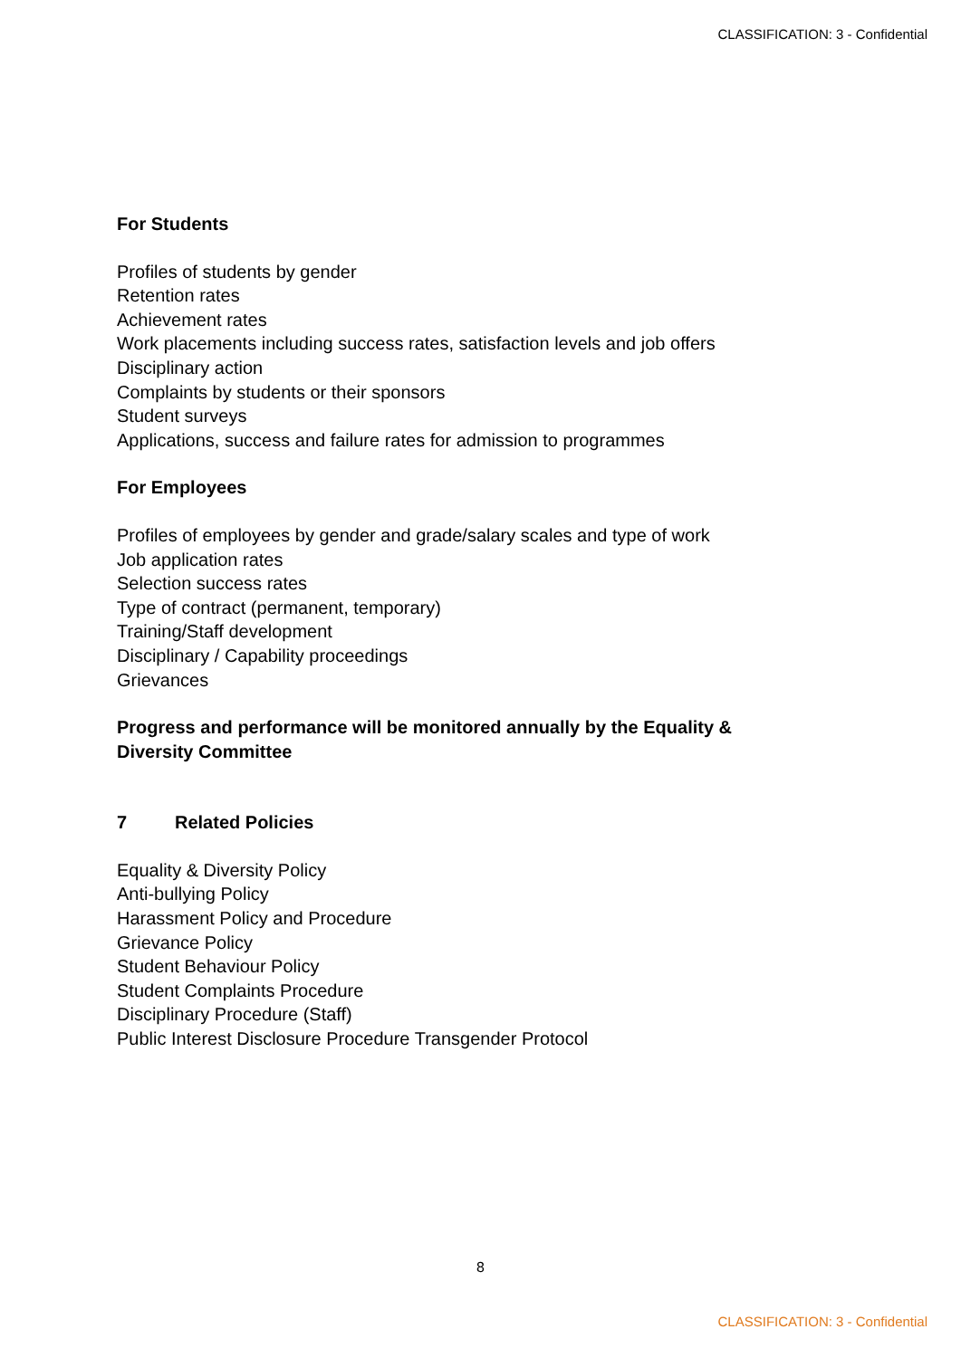CLASSIFICATION: 3 - Confidential
For Students
Profiles of students by gender
Retention rates
Achievement rates
Work placements including success rates, satisfaction levels and job offers
Disciplinary action
Complaints by students or their sponsors
Student surveys
Applications, success and failure rates for admission to programmes
For Employees
Profiles of employees by gender and grade/salary scales and type of work
Job application rates
Selection success rates
Type of contract (permanent, temporary)
Training/Staff development
Disciplinary / Capability proceedings
Grievances
Progress and performance will be monitored annually by the Equality & Diversity Committee
7 Related Policies
Equality & Diversity Policy
Anti-bullying Policy
Harassment Policy and Procedure
Grievance Policy
Student Behaviour Policy
Student Complaints Procedure
Disciplinary Procedure (Staff)
Public Interest Disclosure Procedure Transgender Protocol
8
CLASSIFICATION: 3 - Confidential